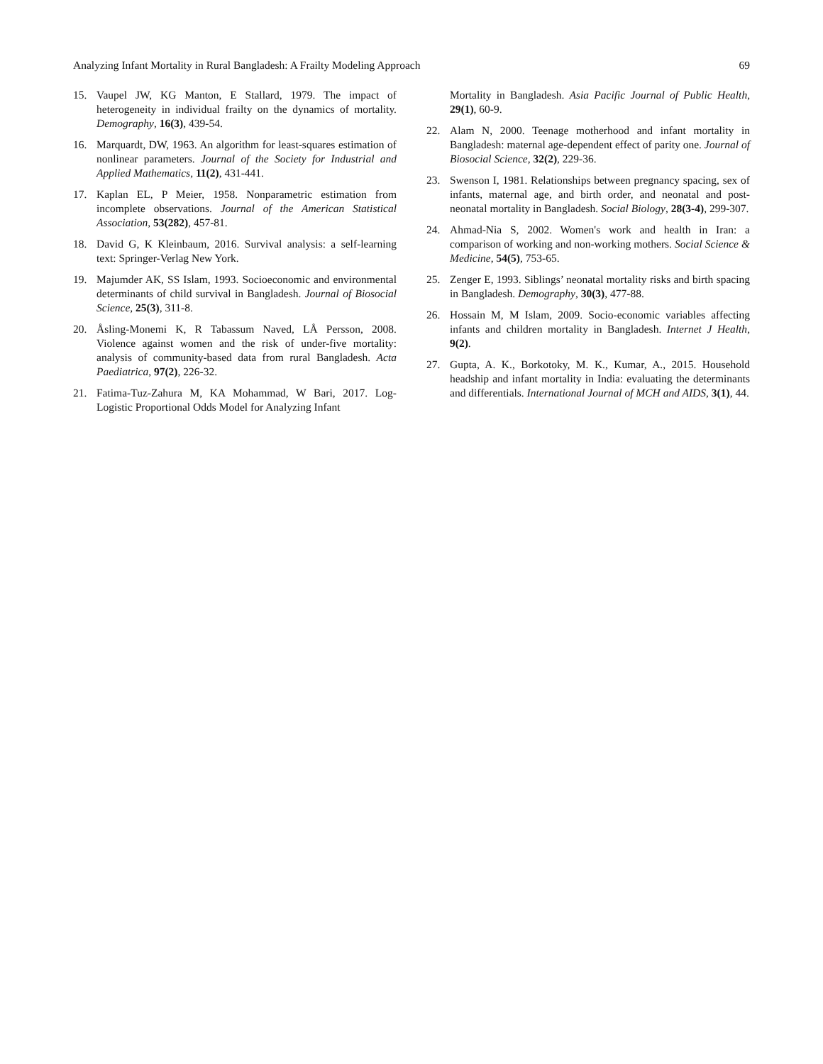Analyzing Infant Mortality in Rural Bangladesh: A Frailty Modeling Approach 69
15. Vaupel JW, KG Manton, E Stallard, 1979. The impact of heterogeneity in individual frailty on the dynamics of mortality. Demography, 16(3), 439-54.
16. Marquardt, DW, 1963. An algorithm for least-squares estimation of nonlinear parameters. Journal of the Society for Industrial and Applied Mathematics, 11(2), 431-441.
17. Kaplan EL, P Meier, 1958. Nonparametric estimation from incomplete observations. Journal of the American Statistical Association, 53(282), 457-81.
18. David G, K Kleinbaum, 2016. Survival analysis: a self-learning text: Springer-Verlag New York.
19. Majumder AK, SS Islam, 1993. Socioeconomic and environmental determinants of child survival in Bangladesh. Journal of Biosocial Science, 25(3), 311-8.
20. Åsling-Monemi K, R Tabassum Naved, LÅ Persson, 2008. Violence against women and the risk of under-five mortality: analysis of community-based data from rural Bangladesh. Acta Paediatrica, 97(2), 226-32.
21. Fatima-Tuz-Zahura M, KA Mohammad, W Bari, 2017. Log-Logistic Proportional Odds Model for Analyzing Infant
Mortality in Bangladesh. Asia Pacific Journal of Public Health, 29(1), 60-9.
22. Alam N, 2000. Teenage motherhood and infant mortality in Bangladesh: maternal age-dependent effect of parity one. Journal of Biosocial Science, 32(2), 229-36.
23. Swenson I, 1981. Relationships between pregnancy spacing, sex of infants, maternal age, and birth order, and neonatal and post-neonatal mortality in Bangladesh. Social Biology, 28(3-4), 299-307.
24. Ahmad-Nia S, 2002. Women's work and health in Iran: a comparison of working and non-working mothers. Social Science & Medicine, 54(5), 753-65.
25. Zenger E, 1993. Siblings’ neonatal mortality risks and birth spacing in Bangladesh. Demography, 30(3), 477-88.
26. Hossain M, M Islam, 2009. Socio-economic variables affecting infants and children mortality in Bangladesh. Internet J Health, 9(2).
27. Gupta, A. K., Borkotoky, M. K., Kumar, A., 2015. Household headship and infant mortality in India: evaluating the determinants and differentials. International Journal of MCH and AIDS, 3(1), 44.